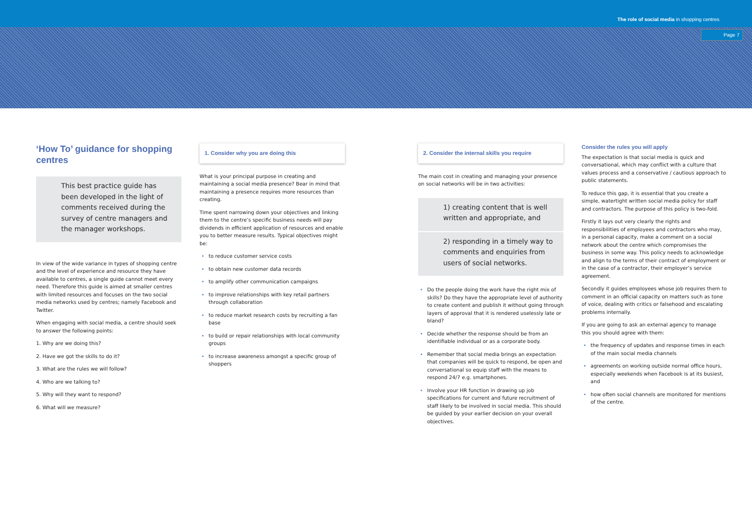The role of social media in shopping centres
Page 7
‘How To’ guidance for shopping centres
This best practice guide has been developed in the light of comments received during the survey of centre managers and the manager workshops.
In view of the wide variance in types of shopping centre and the level of experience and resource they have available to centres, a single guide cannot meet every need. Therefore this guide is aimed at smaller centres with limited resources and focuses on the two social media networks used by centres; namely Facebook and Twitter.
When engaging with social media, a centre should seek to answer the following points:
1. Why are we doing this?
2. Have we got the skills to do it?
3. What are the rules we will follow?
4. Who are we talking to?
5. Why will they want to respond?
6. What will we measure?
1. Consider why you are doing this
What is your principal purpose in creating and maintaining a social media presence? Bear in mind that maintaining a presence requires more resources than creating.
Time spent narrowing down your objectives and linking them to the centre’s specific business needs will pay dividends in efficient application of resources and enable you to better measure results. Typical objectives might be:
to reduce customer service costs
to obtain new customer data records
to amplify other communication campaigns
to improve relationships with key retail partners through collaboration
to reduce market research costs by recruiting a fan base
to build or repair relationships with local community groups
to increase awareness amongst a specific group of shoppers
2. Consider the internal skills you require
The main cost in creating and managing your presence on social networks will be in two activities:
1) creating content that is well written and appropriate, and
2) responding in a timely way to comments and enquiries from users of social networks.
Do the people doing the work have the right mix of skills? Do they have the appropriate level of authority to create content and publish it without going through layers of approval that it is rendered uselessly late or bland?
Decide whether the response should be from an identifiable individual or as a corporate body.
Remember that social media brings an expectation that companies will be quick to respond, be open and conversational so equip staff with the means to respond 24/7 e.g. smartphones.
Involve your HR function in drawing up job specifications for current and future recruitment of staff likely to be involved in social media. This should be guided by your earlier decision on your overall objectives.
Consider the rules you will apply
The expectation is that social media is quick and conversational, which may conflict with a culture that values process and a conservative / cautious approach to public statements.
To reduce this gap, it is essential that you create a simple, watertight written social media policy for staff and contractors. The purpose of this policy is two-fold.
Firstly it lays out very clearly the rights and responsibilities of employees and contractors who may, in a personal capacity, make a comment on a social network about the centre which compromises the business in some way. This policy needs to acknowledge and align to the terms of their contract of employment or in the case of a contractor, their employer’s service agreement.
Secondly it guides employees whose job requires them to comment in an official capacity on matters such as tone of voice, dealing with critics or falsehood and escalating problems internally.
If you are going to ask an external agency to manage this you should agree with them:
the frequency of updates and response times in each of the main social media channels
agreements on working outside normal office hours, especially weekends when Facebook is at its busiest, and
how often social channels are monitored for mentions of the centre.